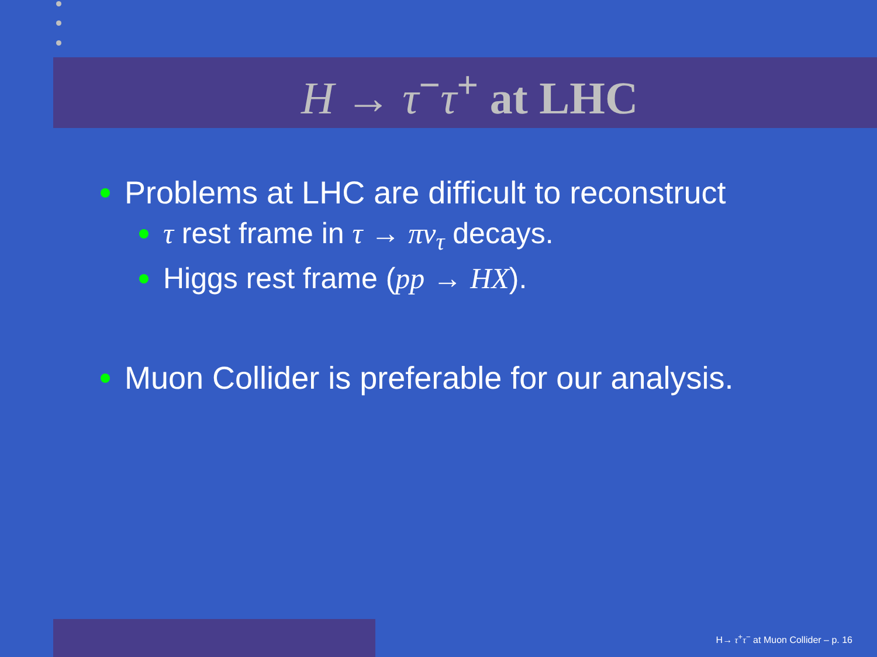H → τ<sup>−</sup>τ<sup>+</sup> at LHC
Problems at LHC are difficult to reconstruct
τ rest frame in τ → πν<sub>τ</sub> decays.
Higgs rest frame (pp → HX).
Muon Collider is preferable for our analysis.
H→ τ<sup>+</sup>τ<sup>−</sup> at Muon Collider – p. 16